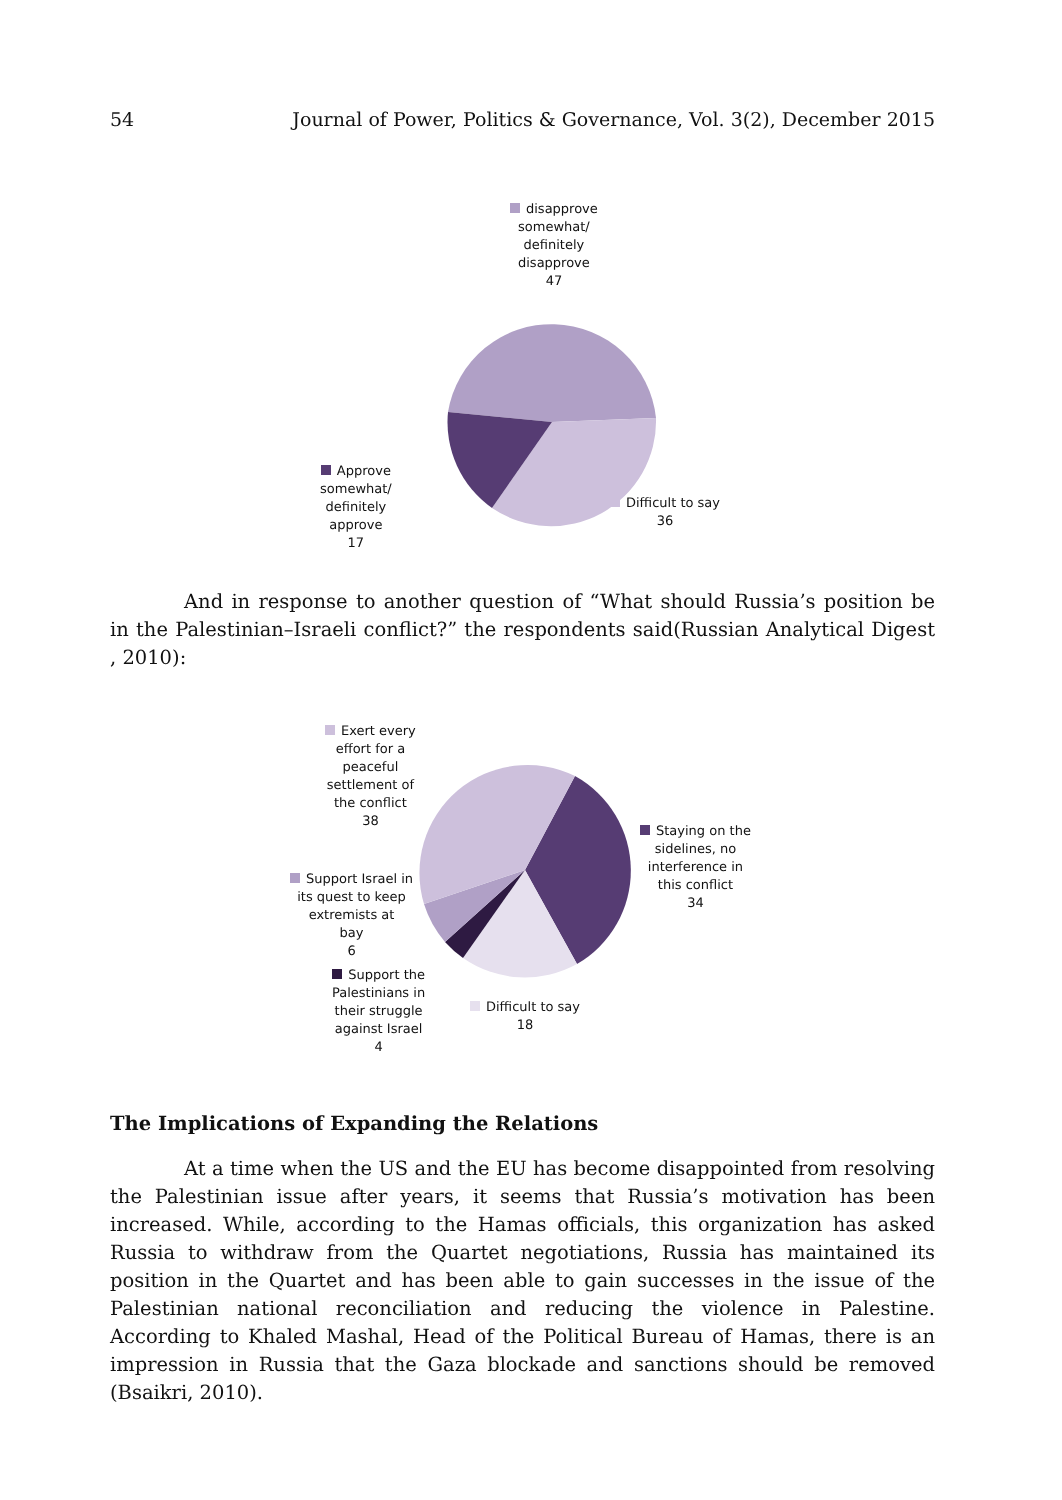54 Journal of Power, Politics & Governance, Vol. 3(2), December 2015
disapprove
somewhat/
definitely
disapprove
47
Approve
somewhat/
definitely
approve
17
Difficult to say
36
And in response to another question of “What should Russia’s position be in the Palestinian–Israeli conflict?” the respondents said(Russian Analytical Digest , 2010):
Exert every
effort for a
peaceful
settlement of
the conflict
38
Staying on the
sidelines, no
interference in
this conflict
34
Support Israel in
its quest to keep
extremists at
bay
6
Support the
Palestinians in
their struggle
against Israel
4
Difficult to say
18
The Implications of Expanding the Relations
At a time when the US and the EU has become disappointed from resolving the Palestinian issue after years, it seems that Russia’s motivation has been increased. While, according to the Hamas officials, this organization has asked Russia to withdraw from the Quartet negotiations, Russia has maintained its position in the Quartet and has been able to gain successes in the issue of the Palestinian national reconciliation and reducing the violence in Palestine. According to Khaled Mashal, Head of the Political Bureau of Hamas, there is an impression in Russia that the Gaza blockade and sanctions should be removed (Bsaikri, 2010).